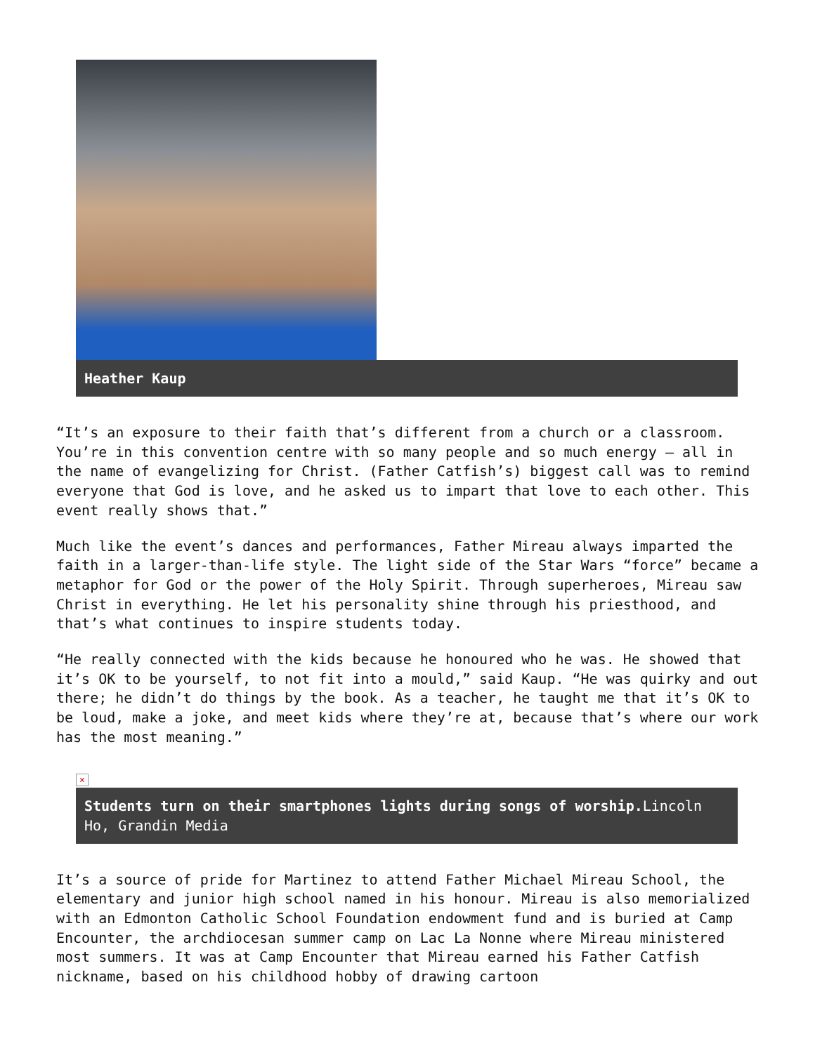Heather Kaup
“It’s an exposure to their faith that’s different from a church or a classroom. You’re in this convention centre with so many people and so much energy – all in the name of evangelizing for Christ. (Father Catfish’s) biggest call was to remind everyone that God is love, and he asked us to impart that love to each other. This event really shows that.”
Much like the event’s dances and performances, Father Mireau always imparted the faith in a larger-than-life style. The light side of the Star Wars “force” became a metaphor for God or the power of the Holy Spirit. Through superheroes, Mireau saw Christ in everything. He let his personality shine through his priesthood, and that’s what continues to inspire students today.
“He really connected with the kids because he honoured who he was. He showed that it’s OK to be yourself, to not fit into a mould,” said Kaup. “He was quirky and out there; he didn’t do things by the book. As a teacher, he taught me that it’s OK to be loud, make a joke, and meet kids where they’re at, because that’s where our work has the most meaning.”
×
Students turn on their smartphones lights during songs of worship. Lincoln Ho, Grandin Media
It’s a source of pride for Martinez to attend Father Michael Mireau School, the elementary and junior high school named in his honour. Mireau is also memorialized with an Edmonton Catholic School Foundation endowment fund and is buried at Camp Encounter, the archdiocesan summer camp on Lac La Nonne where Mireau ministered most summers. It was at Camp Encounter that Mireau earned his Father Catfish nickname, based on his childhood hobby of drawing cartoon